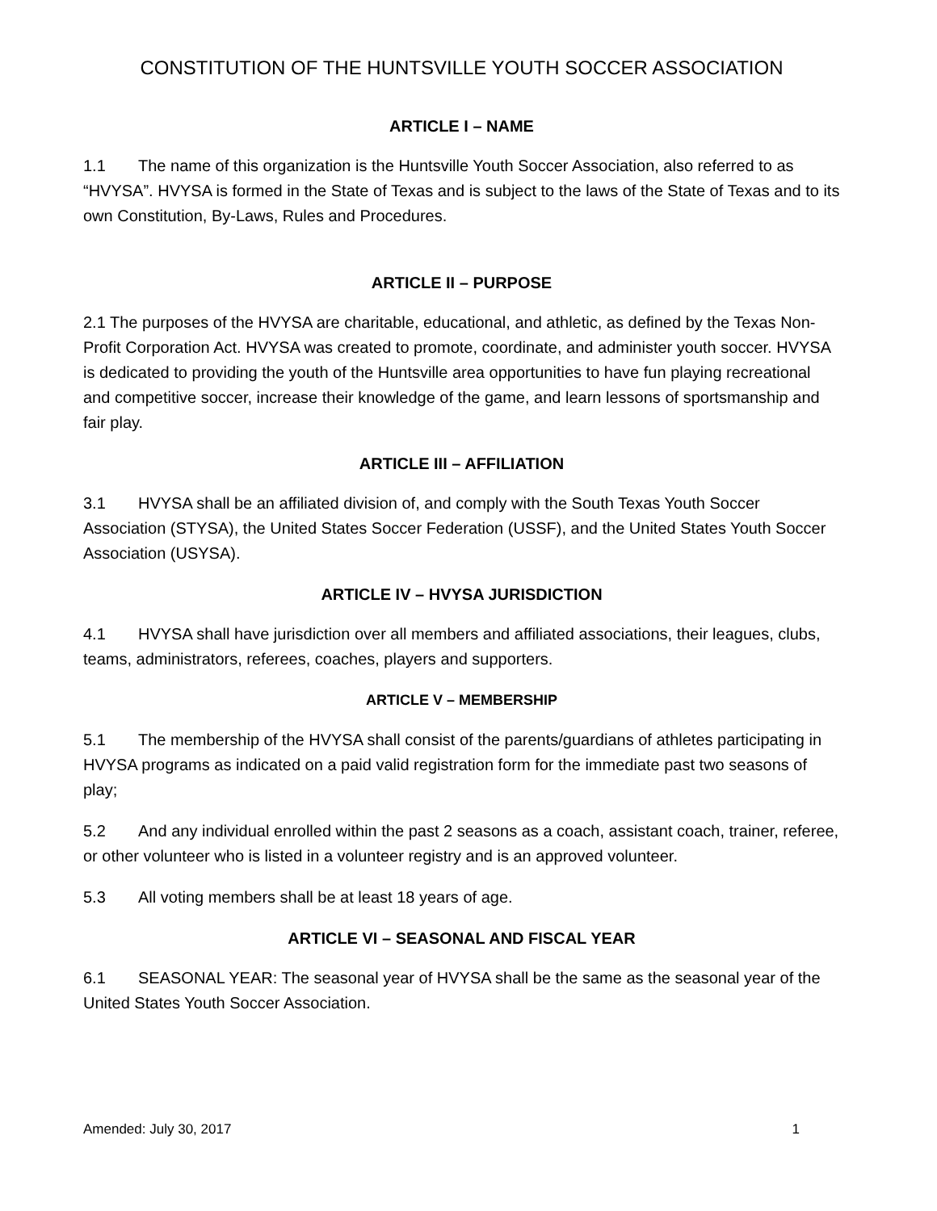CONSTITUTION OF THE HUNTSVILLE YOUTH SOCCER ASSOCIATION
ARTICLE I – NAME
1.1 The name of this organization is the Huntsville Youth Soccer Association, also referred to as “HVYSA”. HVYSA is formed in the State of Texas and is subject to the laws of the State of Texas and to its own Constitution, By-Laws, Rules and Procedures.
ARTICLE II – PURPOSE
2.1 The purposes of the HVYSA are charitable, educational, and athletic, as defined by the Texas Non-Profit Corporation Act. HVYSA was created to promote, coordinate, and administer youth soccer. HVYSA is dedicated to providing the youth of the Huntsville area opportunities to have fun playing recreational and competitive soccer, increase their knowledge of the game, and learn lessons of sportsmanship and fair play.
ARTICLE III – AFFILIATION
3.1 HVYSA shall be an affiliated division of, and comply with the South Texas Youth Soccer Association (STYSA), the United States Soccer Federation (USSF), and the United States Youth Soccer Association (USYSA).
ARTICLE IV – HVYSA JURISDICTION
4.1 HVYSA shall have jurisdiction over all members and affiliated associations, their leagues, clubs, teams, administrators, referees, coaches, players and supporters.
ARTICLE V – MEMBERSHIP
5.1 The membership of the HVYSA shall consist of the parents/guardians of athletes participating in HVYSA programs as indicated on a paid valid registration form for the immediate past two seasons of play;
5.2 And any individual enrolled within the past 2 seasons as a coach, assistant coach, trainer, referee, or other volunteer who is listed in a volunteer registry and is an approved volunteer.
5.3 All voting members shall be at least 18 years of age.
ARTICLE VI – SEASONAL AND FISCAL YEAR
6.1 SEASONAL YEAR: The seasonal year of HVYSA shall be the same as the seasonal year of the United States Youth Soccer Association.
Amended: July 30, 2017 1